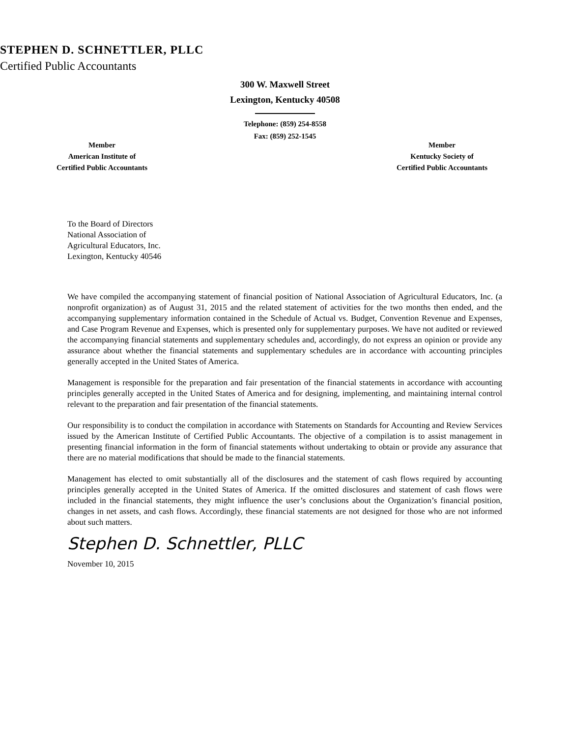STEPHEN D. SCHNETTLER, PLLC
Certified Public Accountants
300 W. Maxwell Street
Lexington, Kentucky 40508
Telephone: (859) 254-8558
Fax: (859) 252-1545
Member
American Institute of
Certified Public Accountants
Member
Kentucky Society of
Certified Public Accountants
To the Board of Directors
National Association of
Agricultural Educators, Inc.
Lexington, Kentucky 40546
We have compiled the accompanying statement of financial position of National Association of Agricultural Educators, Inc. (a nonprofit organization) as of August 31, 2015 and the related statement of activities for the two months then ended, and the accompanying supplementary information contained in the Schedule of Actual vs. Budget, Convention Revenue and Expenses, and Case Program Revenue and Expenses, which is presented only for supplementary purposes. We have not audited or reviewed the accompanying financial statements and supplementary schedules and, accordingly, do not express an opinion or provide any assurance about whether the financial statements and supplementary schedules are in accordance with accounting principles generally accepted in the United States of America.
Management is responsible for the preparation and fair presentation of the financial statements in accordance with accounting principles generally accepted in the United States of America and for designing, implementing, and maintaining internal control relevant to the preparation and fair presentation of the financial statements.
Our responsibility is to conduct the compilation in accordance with Statements on Standards for Accounting and Review Services issued by the American Institute of Certified Public Accountants. The objective of a compilation is to assist management in presenting financial information in the form of financial statements without undertaking to obtain or provide any assurance that there are no material modifications that should be made to the financial statements.
Management has elected to omit substantially all of the disclosures and the statement of cash flows required by accounting principles generally accepted in the United States of America. If the omitted disclosures and statement of cash flows were included in the financial statements, they might influence the user’s conclusions about the Organization’s financial position, changes in net assets, and cash flows. Accordingly, these financial statements are not designed for those who are not informed about such matters.
Stephen D. Schnettler, PLLC
November 10, 2015